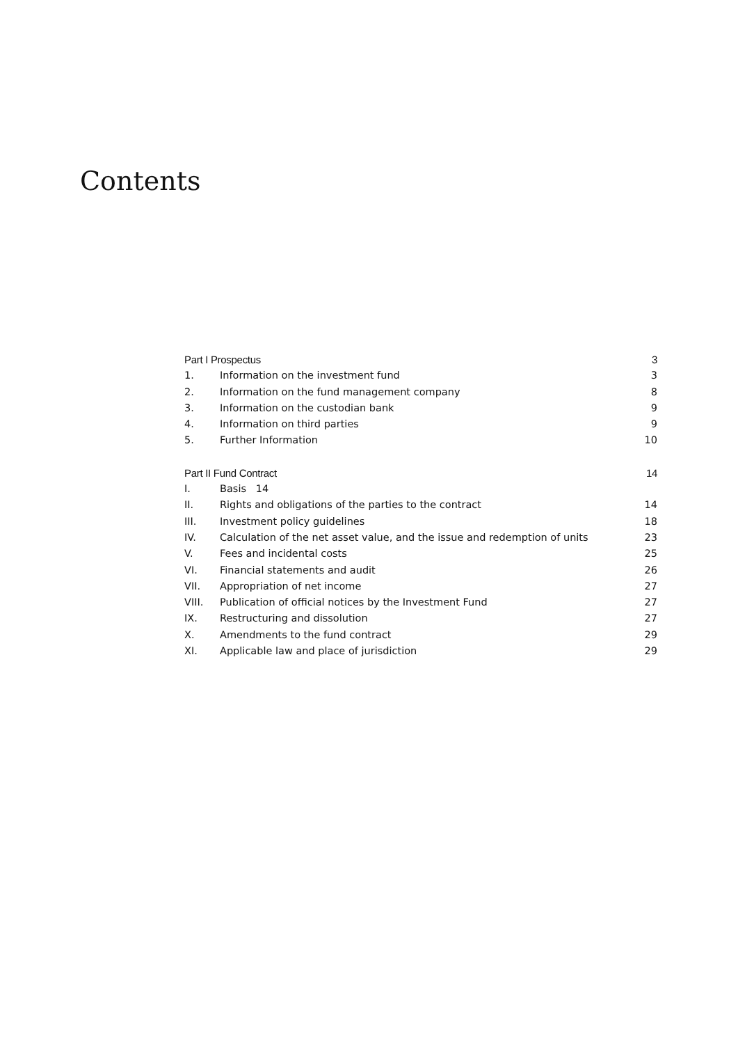Contents
Part I Prospectus 3
1. Information on the investment fund 3
2. Information on the fund management company 8
3. Information on the custodian bank 9
4. Information on third parties 9
5. Further Information 10
Part II Fund Contract 14
I. Basis 14
II. Rights and obligations of the parties to the contract 14
III. Investment policy guidelines 18
IV. Calculation of the net asset value, and the issue and redemption of units 23
V. Fees and incidental costs 25
VI. Financial statements and audit 26
VII. Appropriation of net income 27
VIII. Publication of official notices by the Investment Fund 27
IX. Restructuring and dissolution 27
X. Amendments to the fund contract 29
XI. Applicable law and place of jurisdiction 29